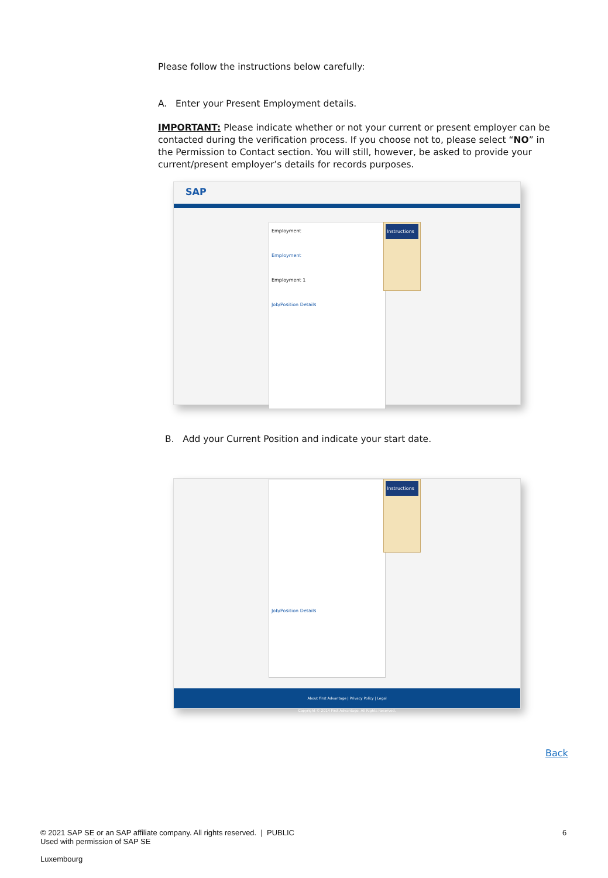Please follow the instructions below carefully:
A. Enter your Present Employment details.
IMPORTANT: Please indicate whether or not your current or present employer can be contacted during the verification process. If you choose not to, please select “NO” in the Permission to Contact section. You will still, however, be asked to provide your current/present employer’s details for records purposes.
SAP
Employment
Employment
Employment 1
Job/Position Details
Instructions
B. Add your Current Position and indicate your start date.
Job/Position Details
Instructions
About First Advantage | Privacy Policy | Legal
Copyright © 2014 First Advantage. All Rights Reserved.
Back
© 2021 SAP SE or an SAP affiliate company. All rights reserved. | PUBLIC
Used with permission of SAP SE
Luxembourg
6